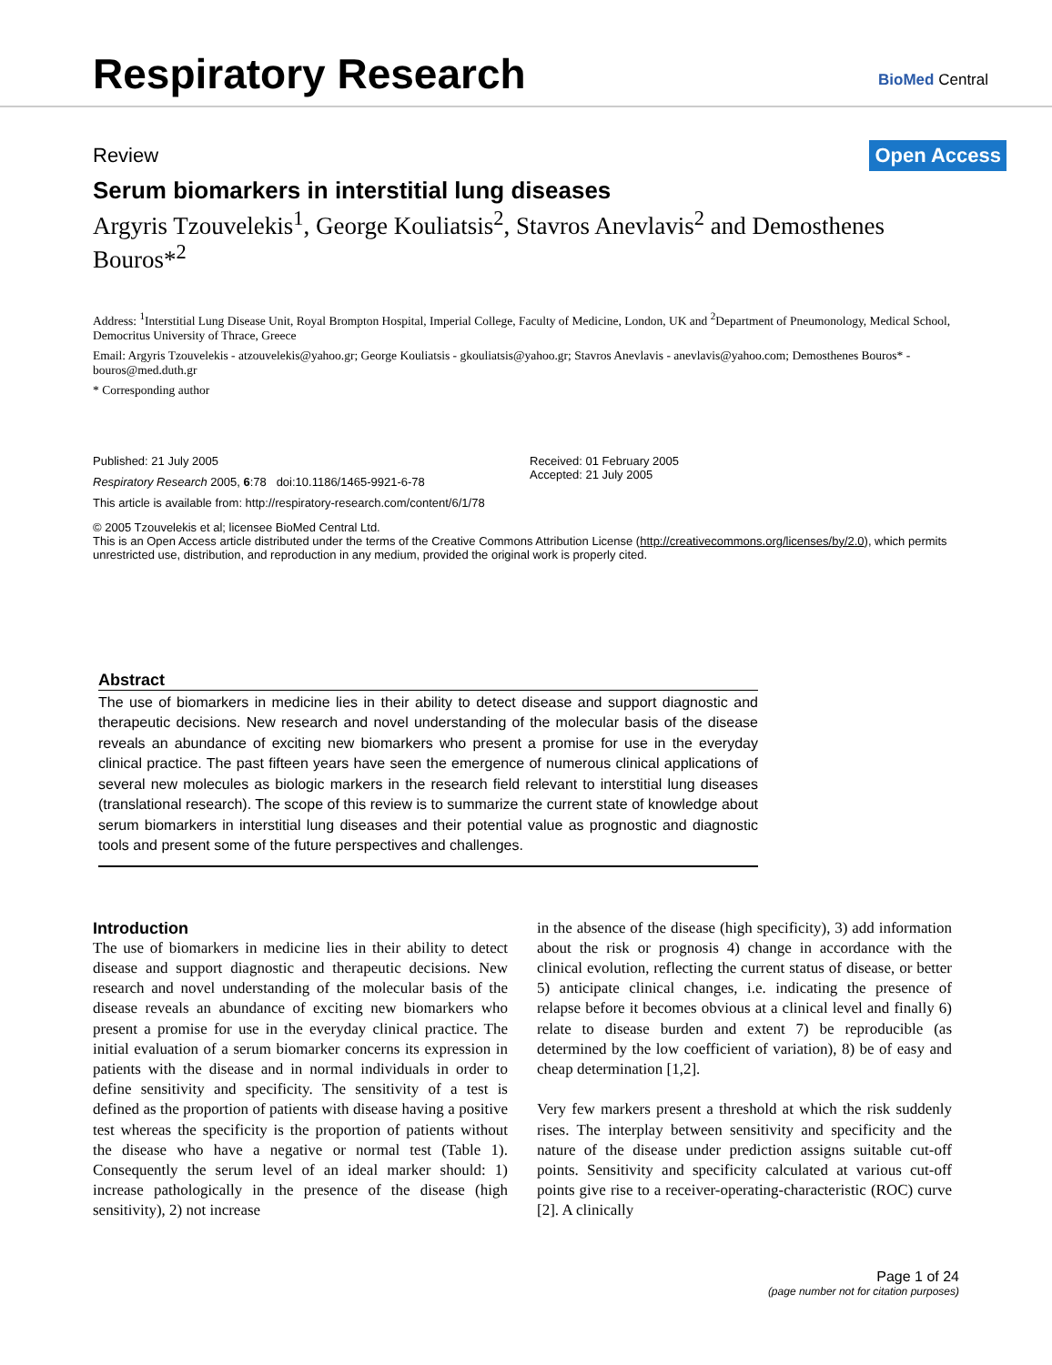Respiratory Research
BioMed Central
Review Open Access
Serum biomarkers in interstitial lung diseases
Argyris Tzouvelekis<sup>1</sup>, George Kouliatsis<sup>2</sup>, Stavros Anevlavis<sup>2</sup> and Demosthenes Bouros*<sup>2</sup>
Address: <sup>1</sup>Interstitial Lung Disease Unit, Royal Brompton Hospital, Imperial College, Faculty of Medicine, London, UK and <sup>2</sup>Department of Pneumonology, Medical School, Democritus University of Thrace, Greece
Email: Argyris Tzouvelekis - atzouvelekis@yahoo.gr; George Kouliatsis - gkouliatsis@yahoo.gr; Stavros Anevlavis - anevlavis@yahoo.com; Demosthenes Bouros* - bouros@med.duth.gr
* Corresponding author
Published: 21 July 2005
Respiratory Research 2005, 6:78 doi:10.1186/1465-9921-6-78
Received: 01 February 2005
Accepted: 21 July 2005
This article is available from: http://respiratory-research.com/content/6/1/78
© 2005 Tzouvelekis et al; licensee BioMed Central Ltd.
This is an Open Access article distributed under the terms of the Creative Commons Attribution License (http://creativecommons.org/licenses/by/2.0), which permits unrestricted use, distribution, and reproduction in any medium, provided the original work is properly cited.
Abstract
The use of biomarkers in medicine lies in their ability to detect disease and support diagnostic and therapeutic decisions. New research and novel understanding of the molecular basis of the disease reveals an abundance of exciting new biomarkers who present a promise for use in the everyday clinical practice. The past fifteen years have seen the emergence of numerous clinical applications of several new molecules as biologic markers in the research field relevant to interstitial lung diseases (translational research). The scope of this review is to summarize the current state of knowledge about serum biomarkers in interstitial lung diseases and their potential value as prognostic and diagnostic tools and present some of the future perspectives and challenges.
Introduction
The use of biomarkers in medicine lies in their ability to detect disease and support diagnostic and therapeutic decisions. New research and novel understanding of the molecular basis of the disease reveals an abundance of exciting new biomarkers who present a promise for use in the everyday clinical practice. The initial evaluation of a serum biomarker concerns its expression in patients with the disease and in normal individuals in order to define sensitivity and specificity. The sensitivity of a test is defined as the proportion of patients with disease having a positive test whereas the specificity is the proportion of patients without the disease who have a negative or normal test (Table 1). Consequently the serum level of an ideal marker should: 1) increase pathologically in the presence of the disease (high sensitivity), 2) not increase
in the absence of the disease (high specificity), 3) add information about the risk or prognosis 4) change in accordance with the clinical evolution, reflecting the current status of disease, or better 5) anticipate clinical changes, i.e. indicating the presence of relapse before it becomes obvious at a clinical level and finally 6) relate to disease burden and extent 7) be reproducible (as determined by the low coefficient of variation), 8) be of easy and cheap determination [1,2].
Very few markers present a threshold at which the risk suddenly rises. The interplay between sensitivity and specificity and the nature of the disease under prediction assigns suitable cut-off points. Sensitivity and specificity calculated at various cut-off points give rise to a receiver-operating-characteristic (ROC) curve [2]. A clinically
Page 1 of 24
(page number not for citation purposes)